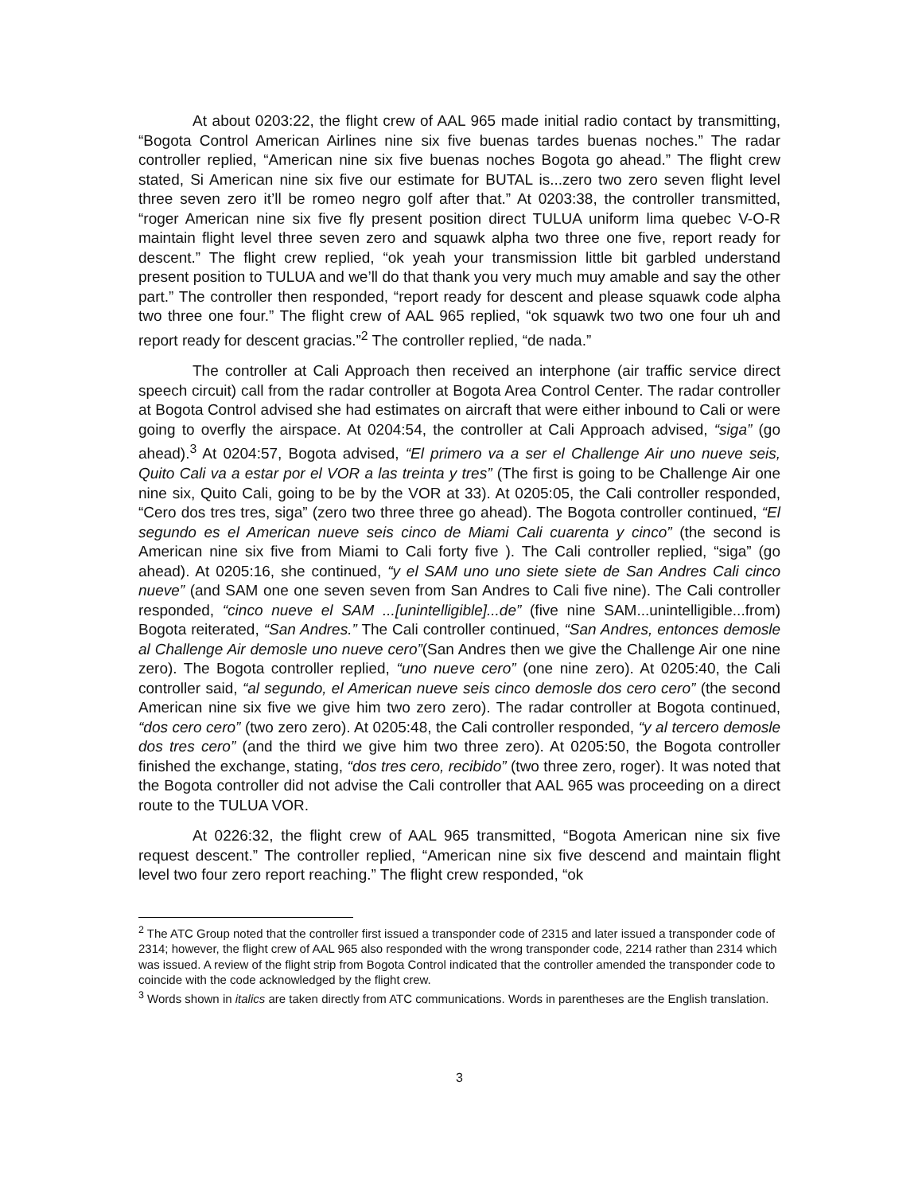At about 0203:22, the flight crew of AAL 965 made initial radio contact by transmitting, “Bogota Control American Airlines nine six five buenas tardes buenas noches.” The radar controller replied, “American nine six five buenas noches Bogota go ahead.” The flight crew stated, Si American nine six five our estimate for BUTAL is...zero two zero seven flight level three seven zero it’ll be romeo negro golf after that.” At 0203:38, the controller transmitted, “roger American nine six five fly present position direct TULUA uniform lima quebec V-O-R maintain flight level three seven zero and squawk alpha two three one five, report ready for descent.” The flight crew replied, “ok yeah your transmission little bit garbled understand present position to TULUA and we’ll do that thank you very much muy amable and say the other part.” The controller then responded, “report ready for descent and please squawk code alpha two three one four.” The flight crew of AAL 965 replied, “ok squawk two two one four uh and report ready for descent gracias.”<sup>2</sup> The controller replied, “de nada.”
The controller at Cali Approach then received an interphone (air traffic service direct speech circuit) call from the radar controller at Bogota Area Control Center. The radar controller at Bogota Control advised she had estimates on aircraft that were either inbound to Cali or were going to overfly the airspace. At 0204:54, the controller at Cali Approach advised, “siga” (go ahead).<sup>3</sup> At 0204:57, Bogota advised, “El primero va a ser el Challenge Air uno nueve seis, Quito Cali va a estar por el VOR a las treinta y tres” (The first is going to be Challenge Air one nine six, Quito Cali, going to be by the VOR at 33). At 0205:05, the Cali controller responded, “Cero dos tres tres, siga” (zero two three three go ahead). The Bogota controller continued, “El segundo es el American nueve seis cinco de Miami Cali cuarenta y cinco” (the second is American nine six five from Miami to Cali forty five ). The Cali controller replied, “siga” (go ahead). At 0205:16, she continued, “y el SAM uno uno siete siete de San Andres Cali cinco nueve” (and SAM one one seven seven from San Andres to Cali five nine). The Cali controller responded, “cinco nueve el SAM ...[unintelligible]...de” (five nine SAM...unintelligible...from) Bogota reiterated, “San Andres.” The Cali controller continued, “San Andres, entonces demosle al Challenge Air demosle uno nueve cero”(San Andres then we give the Challenge Air one nine zero). The Bogota controller replied, “uno nueve cero” (one nine zero). At 0205:40, the Cali controller said, “al segundo, el American nueve seis cinco demosle dos cero cero” (the second American nine six five we give him two zero zero). The radar controller at Bogota continued, “dos cero cero” (two zero zero). At 0205:48, the Cali controller responded, “y al tercero demosle dos tres cero” (and the third we give him two three zero). At 0205:50, the Bogota controller finished the exchange, stating, “dos tres cero, recibido” (two three zero, roger). It was noted that the Bogota controller did not advise the Cali controller that AAL 965 was proceeding on a direct route to the TULUA VOR.
At 0226:32, the flight crew of AAL 965 transmitted, “Bogota American nine six five request descent.” The controller replied, “American nine six five descend and maintain flight level two four zero report reaching.” The flight crew responded, “ok
<sup>2</sup> The ATC Group noted that the controller first issued a transponder code of 2315 and later issued a transponder code of 2314; however, the flight crew of AAL 965 also responded with the wrong transponder code, 2214 rather than 2314 which was issued. A review of the flight strip from Bogota Control indicated that the controller amended the transponder code to coincide with the code acknowledged by the flight crew.
<sup>3</sup> Words shown in italics are taken directly from ATC communications. Words in parentheses are the English translation.
3